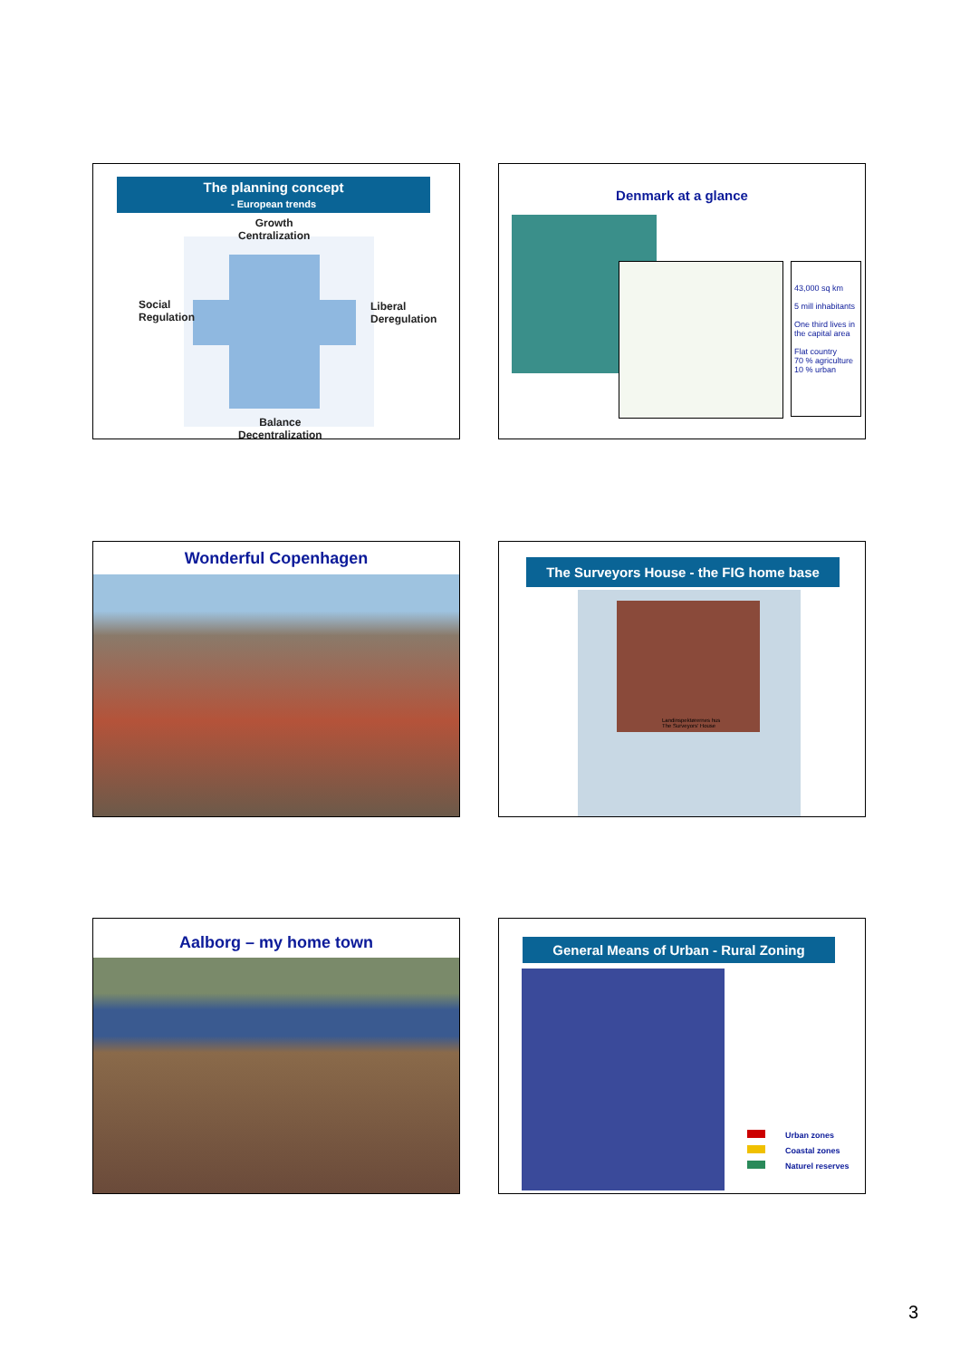The planning concept
- European trends
Growth
Centralization
Social
Regulation
Liberal
Deregulation
Balance
Decentralization
Denmark at a glance
43,000 sq km
5 mill inhabitants
One third lives in the capital area
Flat country
70 % agriculture
10 % urban
Wonderful Copenhagen
The Surveyors House - the FIG home base
Landinspektørernes hus
The Surveyors' House
Aalborg – my home town
General Means of Urban - Rural Zoning
Urban zones
Coastal zones
Naturel reserves
3